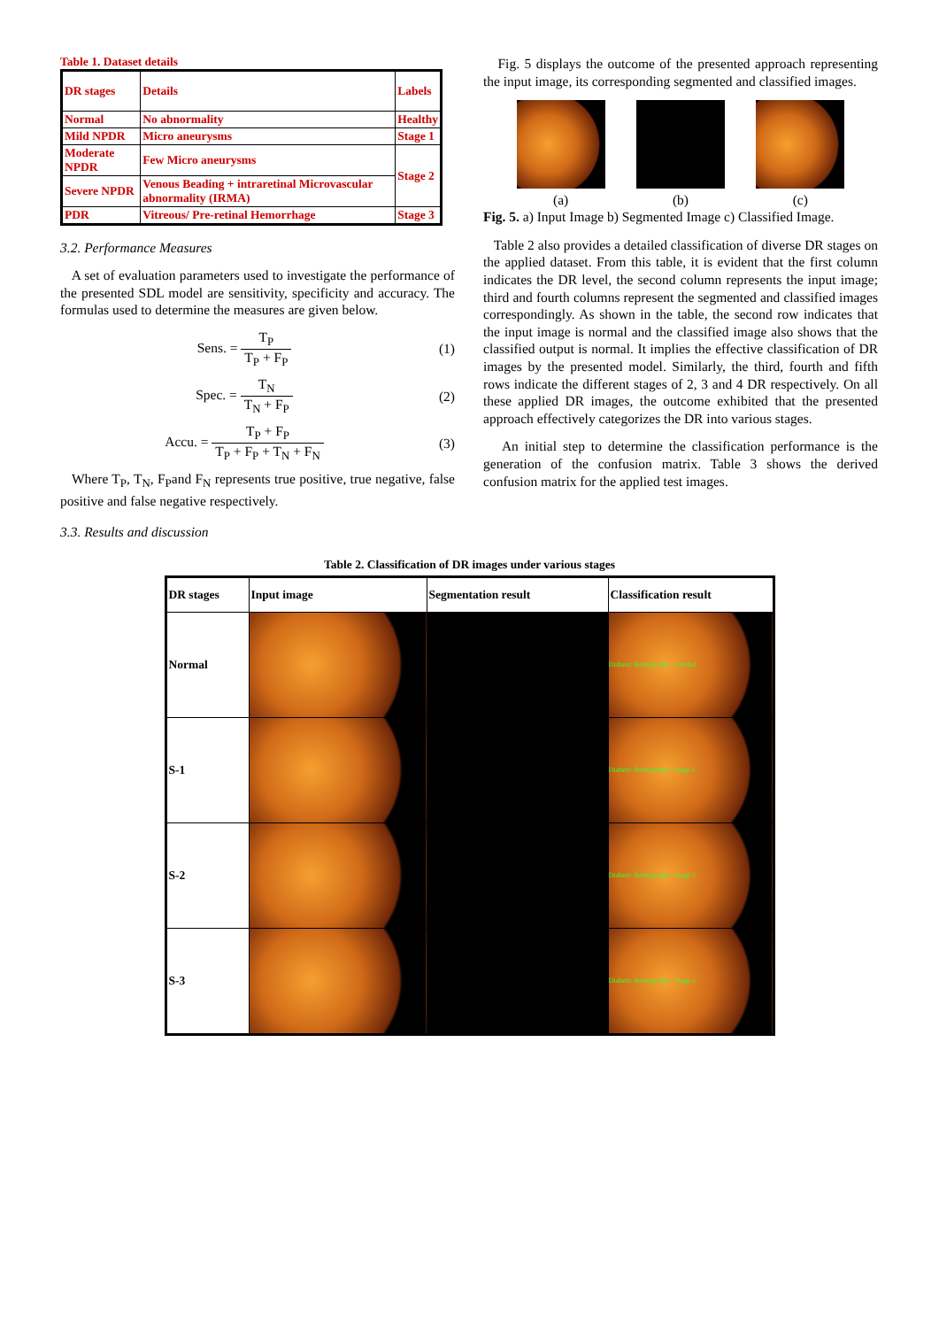Table 1. Dataset details
| DR stages | Details | Labels |
| Normal | No abnormality | Healthy |
| Mild NPDR | Micro aneurysms | Stage 1 |
| Moderate NPDR | Few Micro aneurysms | Stage 2 |
| Severe NPDR | Venous Beading + intraretinal Microvascular abnormality (IRMA) | |
| PDR | Vitreous/ Pre-retinal Hemorrhage | Stage 3 |
3.2. Performance Measures
A set of evaluation parameters used to investigate the performance of the presented SDL model are sensitivity, specificity and accuracy. The formulas used to determine the measures are given below.
Sens. = T<sub>P</sub> T<sub>P</sub> + F<sub>P</sub> (1)
Spec. = T<sub>N</sub> T<sub>N</sub> + F<sub>P</sub> (2)
Accu. = T<sub>P</sub> + F<sub>P</sub> T<sub>P</sub> + F<sub>P</sub> + T<sub>N</sub> + F<sub>N</sub>
(3)
Where T<sub>P</sub>, T<sub>N</sub>, F<sub>P</sub>and F<sub>N</sub> represents true positive, true negative, false positive and false negative respectively.
3.3. Results and discussion
Fig. 5 displays the outcome of the presented approach representing the input image, its corresponding segmented and classified images.
(a)
(b)
(c)
Fig. 5. a) Input Image b) Segmented Image c) Classified Image.
Table 2 also provides a detailed classification of diverse DR stages on the applied dataset. From this table, it is evident that the first column indicates the DR level, the second column represents the input image; third and fourth columns represent the segmented and classified images correspondingly. As shown in the table, the second row indicates that the input image is normal and the classified image also shows that the classified output is normal. It implies the effective classification of DR images by the presented model. Similarly, the third, fourth and fifth rows indicate the different stages of 2, 3 and 4 DR respectively. On all these applied DR images, the outcome exhibited that the presented approach effectively categorizes the DR into various stages.
An initial step to determine the classification performance is the generation of the confusion matrix. Table 3 shows the derived confusion matrix for the applied test images.
Table 2. Classification of DR images under various stages
| DR stages | Input image | Segmentation result | Classification result |
| --- | --- | --- | --- |
| Normal | | | Diabetic Retinopathy : Normal |
| S-1 | | | Diabetic Retinopathy : Stage 1 |
| S-2 | | | Diabetic Retinopathy : Stage 2 |
| S-3 | | | Diabetic Retinopathy : Stage 3 |